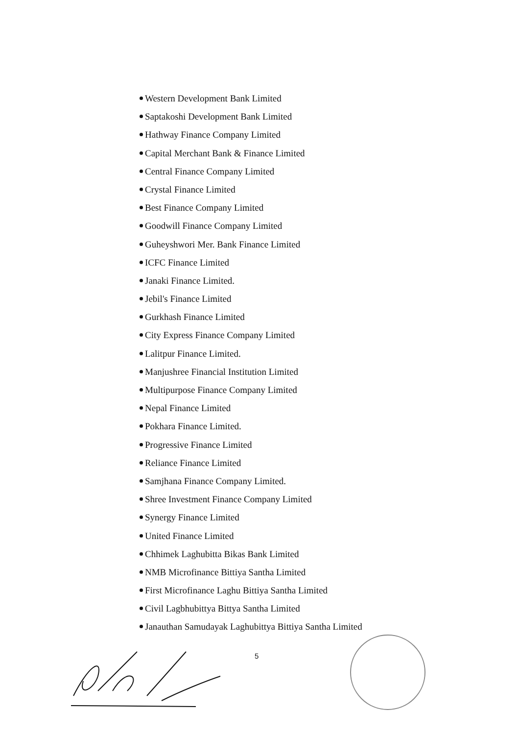Western Development Bank Limited
Saptakoshi Development Bank Limited
Hathway Finance Company Limited
Capital Merchant Bank & Finance Limited
Central Finance Company Limited
Crystal Finance Limited
Best Finance Company Limited
Goodwill Finance Company Limited
Guheyshwori Mer. Bank Finance Limited
ICFC Finance Limited
Janaki Finance Limited.
Jebil's Finance Limited
Gurkhash Finance Limited
City Express Finance Company Limited
Lalitpur Finance Limited.
Manjushree Financial Institution Limited
Multipurpose Finance Company Limited
Nepal Finance Limited
Pokhara Finance Limited.
Progressive Finance Limited
Reliance Finance Limited
Samjhana Finance Company Limited.
Shree Investment Finance Company Limited
Synergy Finance Limited
United Finance Limited
Chhimek Laghubitta Bikas Bank Limited
NMB Microfinance Bittiya Santha Limited
First Microfinance Laghu Bittiya Santha Limited
Civil Lagbhubittya Bittya Santha Limited
Janauthan Samudayak Laghubittya Bittiya Santha Limited
5